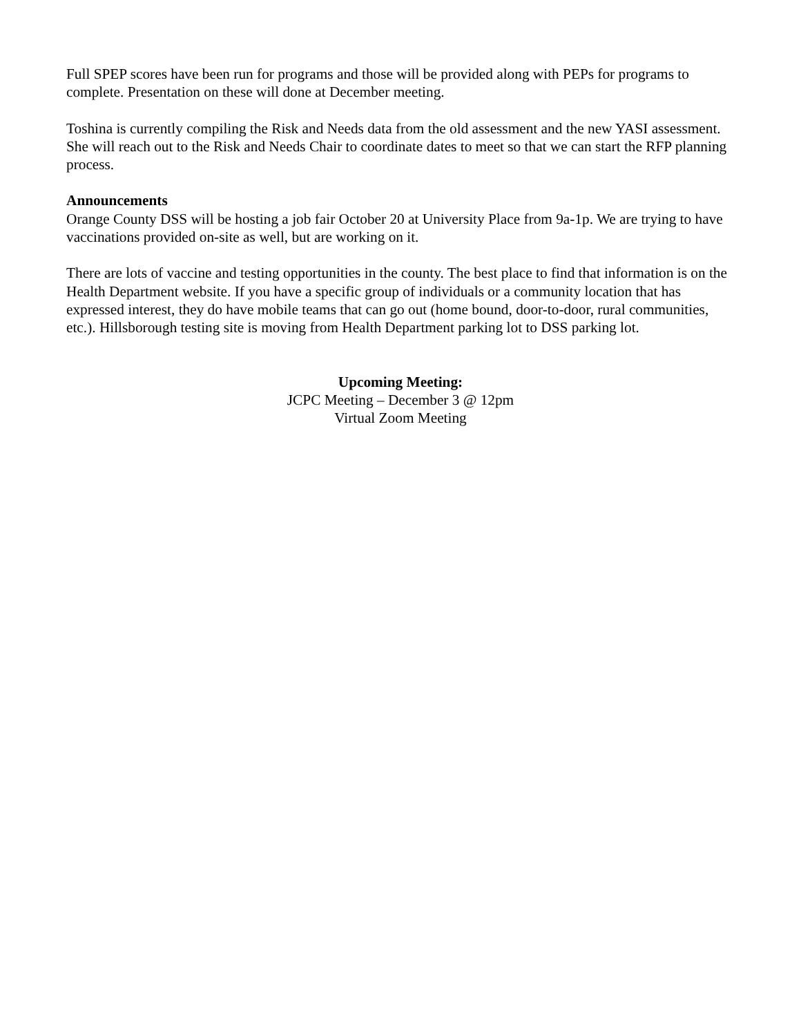Full SPEP scores have been run for programs and those will be provided along with PEPs for programs to complete. Presentation on these will done at December meeting.
Toshina is currently compiling the Risk and Needs data from the old assessment and the new YASI assessment. She will reach out to the Risk and Needs Chair to coordinate dates to meet so that we can start the RFP planning process.
Announcements
Orange County DSS will be hosting a job fair October 20 at University Place from 9a-1p. We are trying to have vaccinations provided on-site as well, but are working on it.
There are lots of vaccine and testing opportunities in the county. The best place to find that information is on the Health Department website. If you have a specific group of individuals or a community location that has expressed interest, they do have mobile teams that can go out (home bound, door-to-door, rural communities, etc.). Hillsborough testing site is moving from Health Department parking lot to DSS parking lot.
Upcoming Meeting:
JCPC Meeting – December 3 @ 12pm
Virtual Zoom Meeting